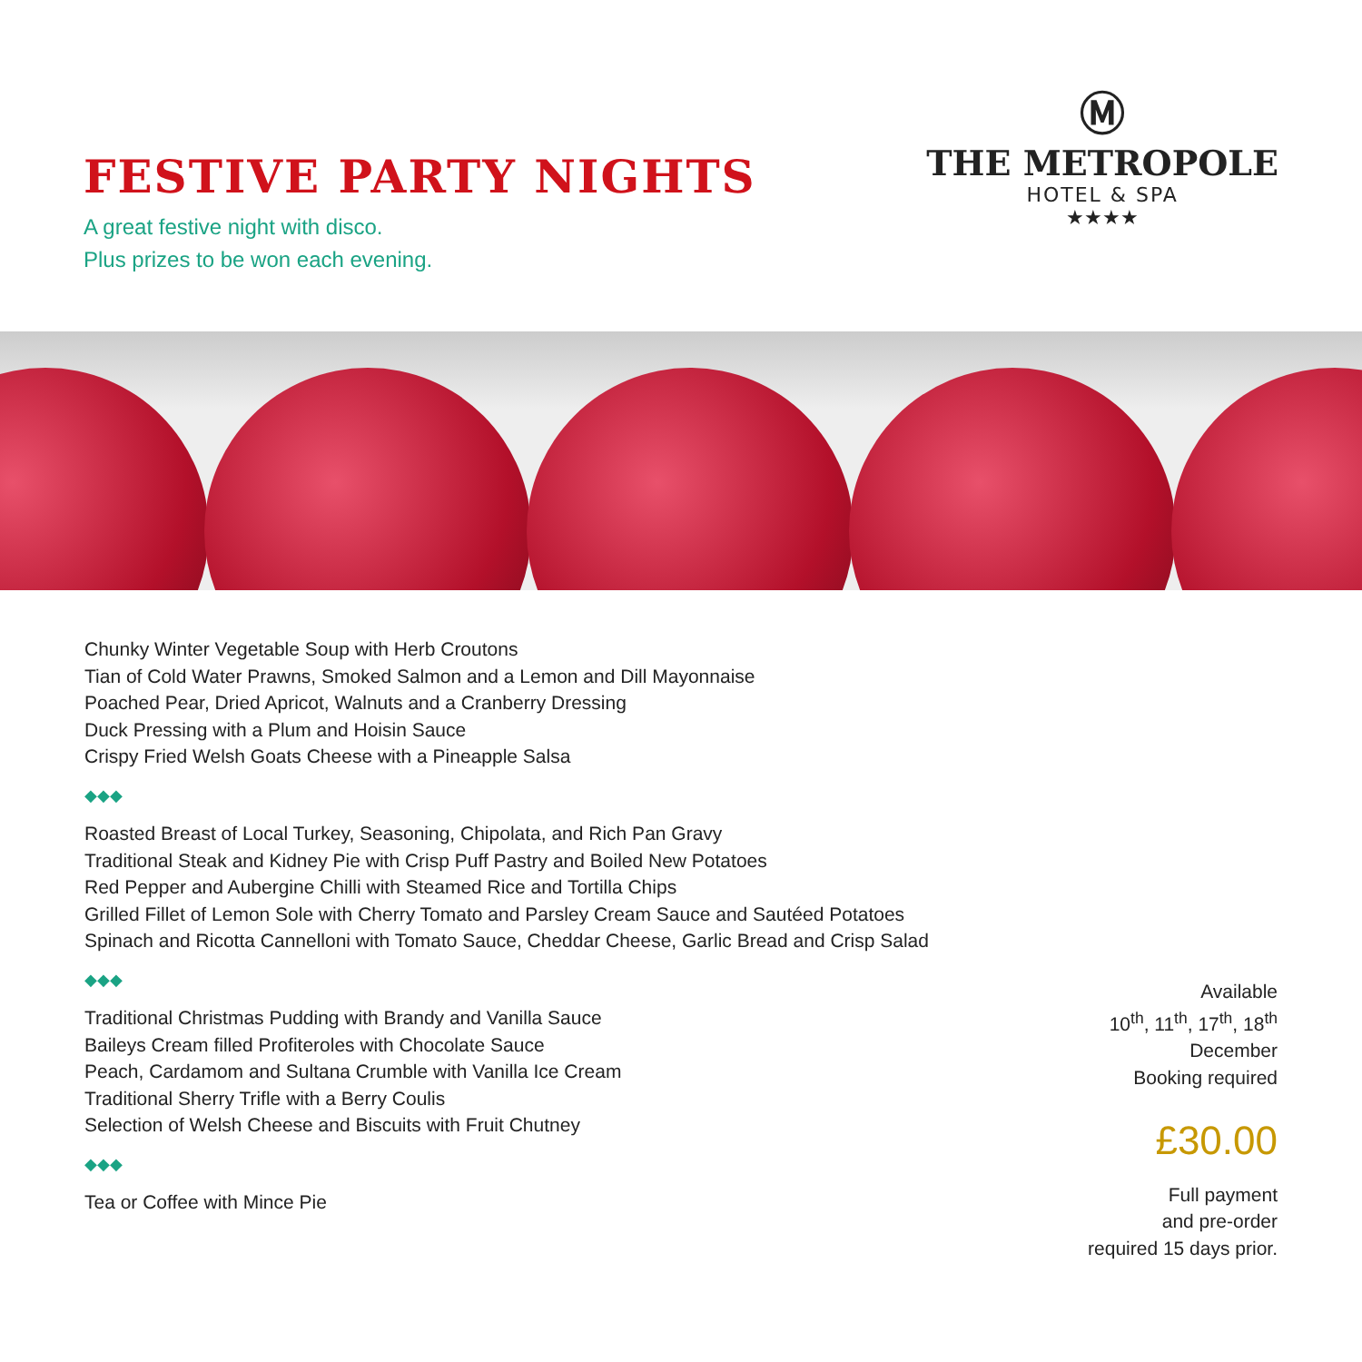FESTIVE PARTY NIGHTS
A great festive night with disco.
Plus prizes to be won each evening.
Ⓜ
THE METROPOLE
HOTEL & SPA
★★★★
Chunky Winter Vegetable Soup with Herb Croutons
Tian of Cold Water Prawns, Smoked Salmon and a Lemon and Dill Mayonnaise
Poached Pear, Dried Apricot, Walnuts and a Cranberry Dressing
Duck Pressing with a Plum and Hoisin Sauce
Crispy Fried Welsh Goats Cheese with a Pineapple Salsa
◆◆◆
Roasted Breast of Local Turkey, Seasoning, Chipolata, and Rich Pan Gravy
Traditional Steak and Kidney Pie with Crisp Puff Pastry and Boiled New Potatoes
Red Pepper and Aubergine Chilli with Steamed Rice and Tortilla Chips
Grilled Fillet of Lemon Sole with Cherry Tomato and Parsley Cream Sauce and Sautéed Potatoes
Spinach and Ricotta Cannelloni with Tomato Sauce, Cheddar Cheese, Garlic Bread and Crisp Salad
◆◆◆
Traditional Christmas Pudding with Brandy and Vanilla Sauce
Baileys Cream filled Profiteroles with Chocolate Sauce
Peach, Cardamom and Sultana Crumble with Vanilla Ice Cream
Traditional Sherry Trifle with a Berry Coulis
Selection of Welsh Cheese and Biscuits with Fruit Chutney
◆◆◆
Tea or Coffee with Mince Pie
Available
10<sup>th</sup>, 11<sup>th</sup>, 17<sup>th</sup>, 18<sup>th</sup>
December
Booking required
£30.00
Full payment
and pre-order
required 15 days prior.